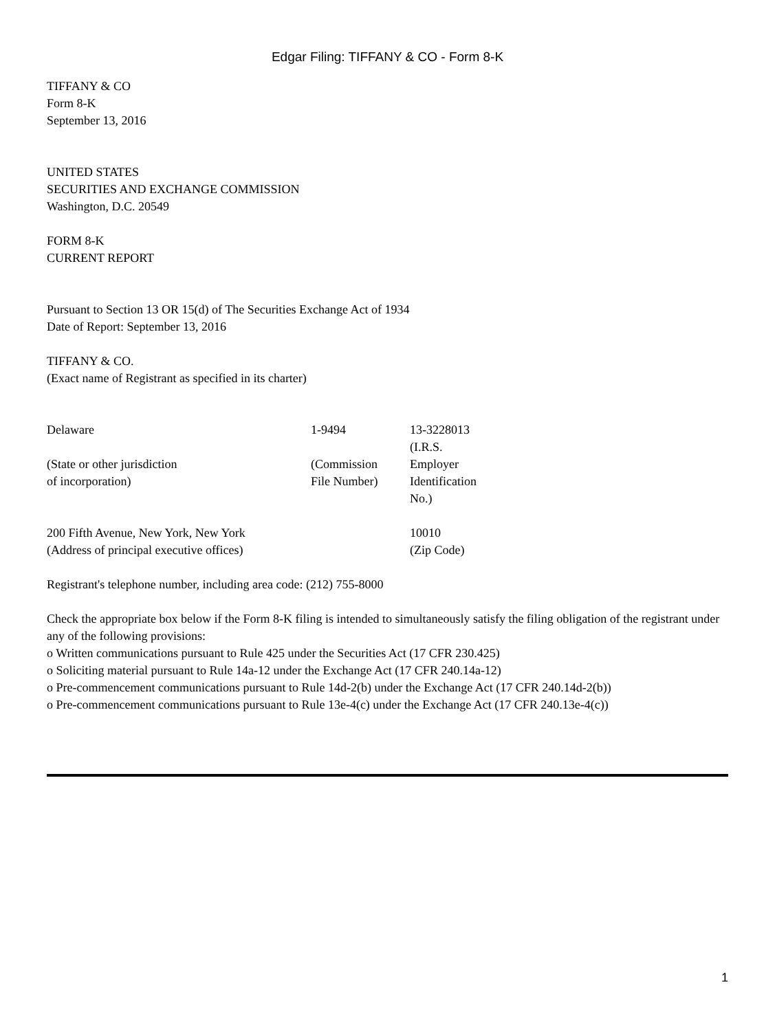Edgar Filing: TIFFANY & CO - Form 8-K
TIFFANY & CO
Form 8-K
September 13, 2016
UNITED STATES
SECURITIES AND EXCHANGE COMMISSION
Washington, D.C. 20549
FORM 8-K
CURRENT REPORT
Pursuant to Section 13 OR 15(d) of The Securities Exchange Act of 1934
Date of Report: September 13, 2016
TIFFANY & CO.
(Exact name of Registrant as specified in its charter)
| Delaware (State or other jurisdiction of incorporation) | 1-9494 (Commission File Number) | 13-3228013 (I.R.S. Employer Identification No.) |
| 200 Fifth Avenue, New York, New York (Address of principal executive offices) | | 10010 (Zip Code) |
Registrant's telephone number, including area code: (212) 755-8000
Check the appropriate box below if the Form 8-K filing is intended to simultaneously satisfy the filing obligation of the registrant under any of the following provisions:
o Written communications pursuant to Rule 425 under the Securities Act (17 CFR 230.425)
o Soliciting material pursuant to Rule 14a-12 under the Exchange Act (17 CFR 240.14a-12)
o Pre-commencement communications pursuant to Rule 14d-2(b) under the Exchange Act (17 CFR 240.14d-2(b))
o Pre-commencement communications pursuant to Rule 13e-4(c) under the Exchange Act (17 CFR 240.13e-4(c))
1